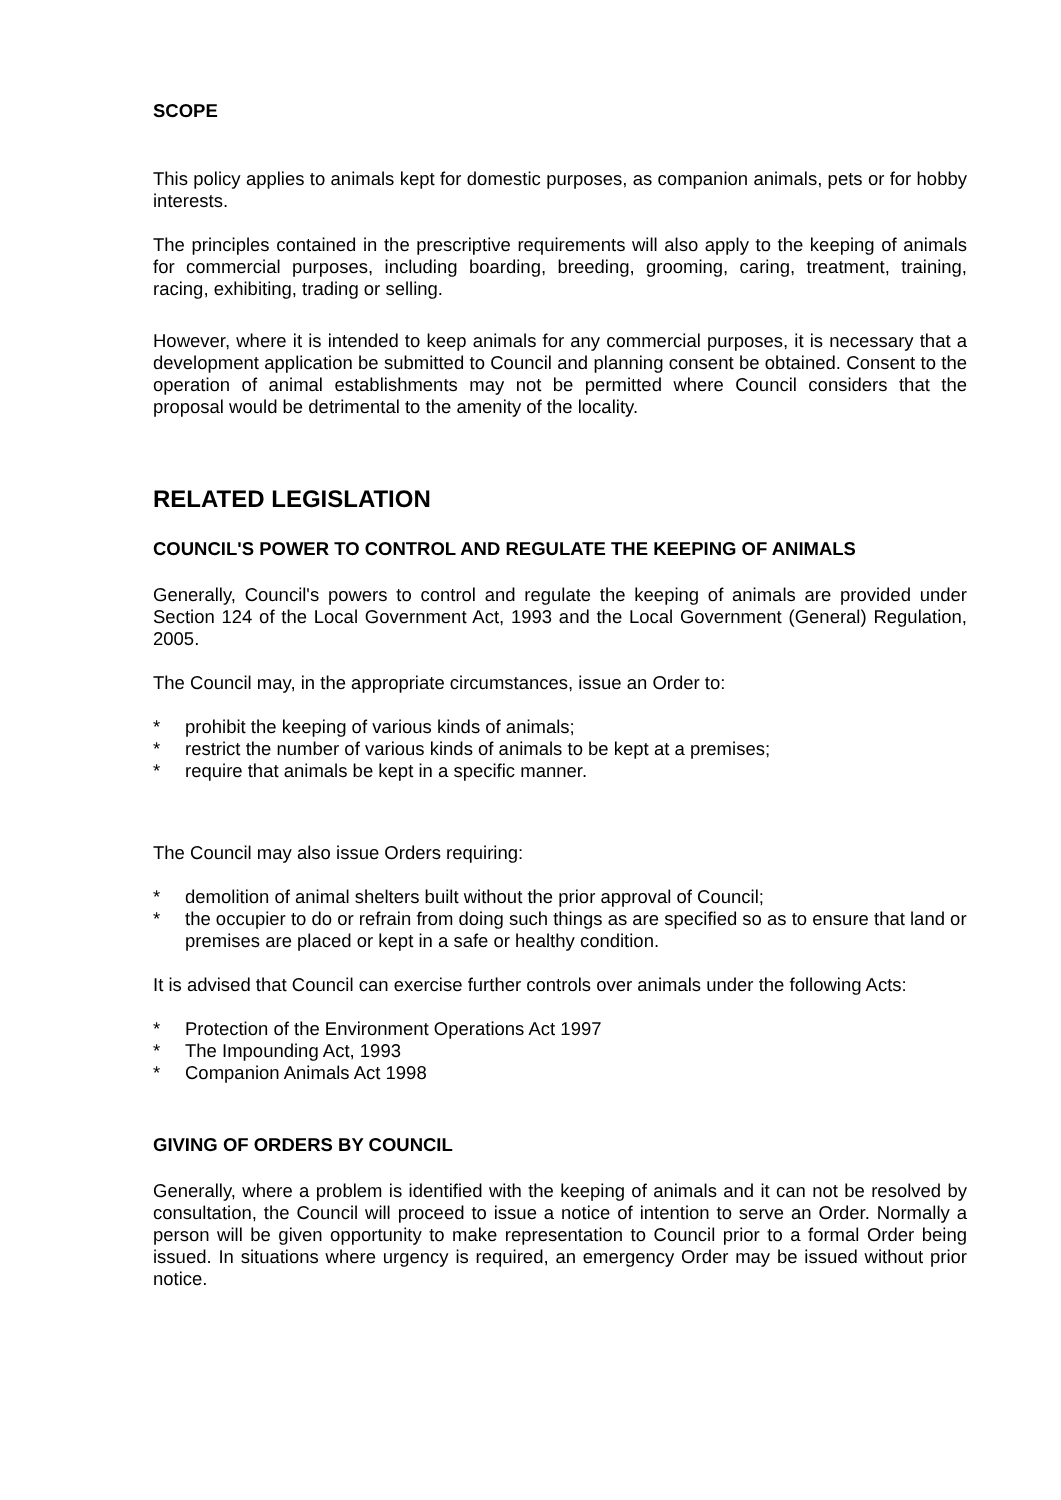SCOPE
This policy applies to animals kept for domestic purposes, as companion animals, pets or for hobby interests.
The principles contained in the prescriptive requirements will also apply to the keeping of animals for commercial purposes, including boarding, breeding, grooming, caring, treatment, training, racing, exhibiting, trading or selling.
However, where it is intended to keep animals for any commercial purposes, it is necessary that a development application be submitted to Council and planning consent be obtained. Consent to the operation of animal establishments may not be permitted where Council considers that the proposal would be detrimental to the amenity of the locality.
RELATED LEGISLATION
COUNCIL'S POWER TO CONTROL AND REGULATE THE KEEPING OF ANIMALS
Generally, Council's powers to control and regulate the keeping of animals are provided under Section 124 of the Local Government Act, 1993 and the Local Government (General) Regulation, 2005.
The Council may, in the appropriate circumstances, issue an Order to:
* prohibit the keeping of various kinds of animals;
* restrict the number of various kinds of animals to be kept at a premises;
* require that animals be kept in a specific manner.
The Council may also issue Orders requiring:
* demolition of animal shelters built without the prior approval of Council;
* the occupier to do or refrain from doing such things as are specified so as to ensure that land or premises are placed or kept in a safe or healthy condition.
It is advised that Council can exercise further controls over animals under the following Acts:
* Protection of the Environment Operations Act 1997
* The Impounding Act, 1993
* Companion Animals Act 1998
GIVING OF ORDERS BY COUNCIL
Generally, where a problem is identified with the keeping of animals and it can not be resolved by consultation, the Council will proceed to issue a notice of intention to serve an Order. Normally a person will be given opportunity to make representation to Council prior to a formal Order being issued. In situations where urgency is required, an emergency Order may be issued without prior notice.